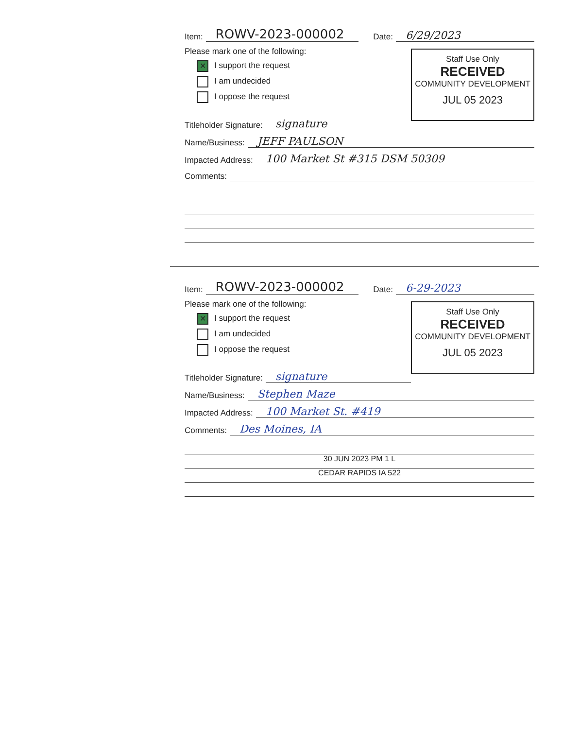Item: ROWV-2023-000002 Date: 6/29/2023
Staff Use Only
RECEIVED
COMMUNITY DEVELOPMENT
JUL 05 2023
Please mark one of the following:
✕ I support the request
I am undecided
I oppose the request
Titleholder Signature: signature
Name/Business: JEFF PAULSON
Impacted Address: 100 Market St #315 DSM 50309
Comments:
Item: ROWV-2023-000002 Date: 6-29-2023
Staff Use Only
RECEIVED
COMMUNITY DEVELOPMENT
JUL 05 2023
Please mark one of the following:
✕ I support the request
I am undecided
I oppose the request
Titleholder Signature: signature
Name/Business: Stephen Maze
Impacted Address: 100 Market St. #419
Comments: Des Moines, IA
30 JUN 2023 PM 1 L
CEDAR RAPIDS IA 522